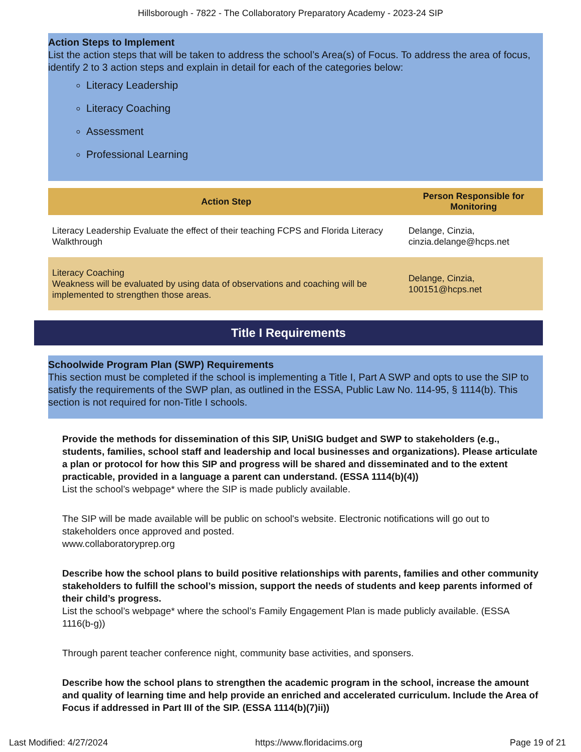Hillsborough - 7822 - The Collaboratory Preparatory Academy - 2023-24 SIP
Action Steps to Implement
List the action steps that will be taken to address the school’s Area(s) of Focus. To address the area of focus, identify 2 to 3 action steps and explain in detail for each of the categories below:
Literacy Leadership
Literacy Coaching
Assessment
Professional Learning
| Action Step | Person Responsible for Monitoring |
| --- | --- |
| Literacy Leadership Evaluate the effect of their teaching FCPS and Florida Literacy Walkthrough | Delange, Cinzia, cinzia.delange@hcps.net |
| Literacy Coaching Weakness will be evaluated by using data of observations and coaching will be implemented to strengthen those areas. | Delange, Cinzia, 100151@hcps.net |
Title I Requirements
Schoolwide Program Plan (SWP) Requirements
This section must be completed if the school is implementing a Title I, Part A SWP and opts to use the SIP to satisfy the requirements of the SWP plan, as outlined in the ESSA, Public Law No. 114-95, § 1114(b). This section is not required for non-Title I schools.
Provide the methods for dissemination of this SIP, UniSIG budget and SWP to stakeholders (e.g., students, families, school staff and leadership and local businesses and organizations). Please articulate a plan or protocol for how this SIP and progress will be shared and disseminated and to the extent practicable, provided in a language a parent can understand. (ESSA 1114(b)(4))
List the school’s webpage* where the SIP is made publicly available.
The SIP will be made available will be public on school's website. Electronic notifications will go out to stakeholders once approved and posted.
www.collaboratoryprep.org
Describe how the school plans to build positive relationships with parents, families and other community stakeholders to fulfill the school’s mission, support the needs of students and keep parents informed of their child’s progress.
List the school’s webpage* where the school’s Family Engagement Plan is made publicly available. (ESSA 1116(b-g))
Through parent teacher conference night, community base activities, and sponsers.
Describe how the school plans to strengthen the academic program in the school, increase the amount and quality of learning time and help provide an enriched and accelerated curriculum. Include the Area of Focus if addressed in Part III of the SIP. (ESSA 1114(b)(7)ii))
Last Modified: 4/27/2024 https://www.floridacims.org Page 19 of 21